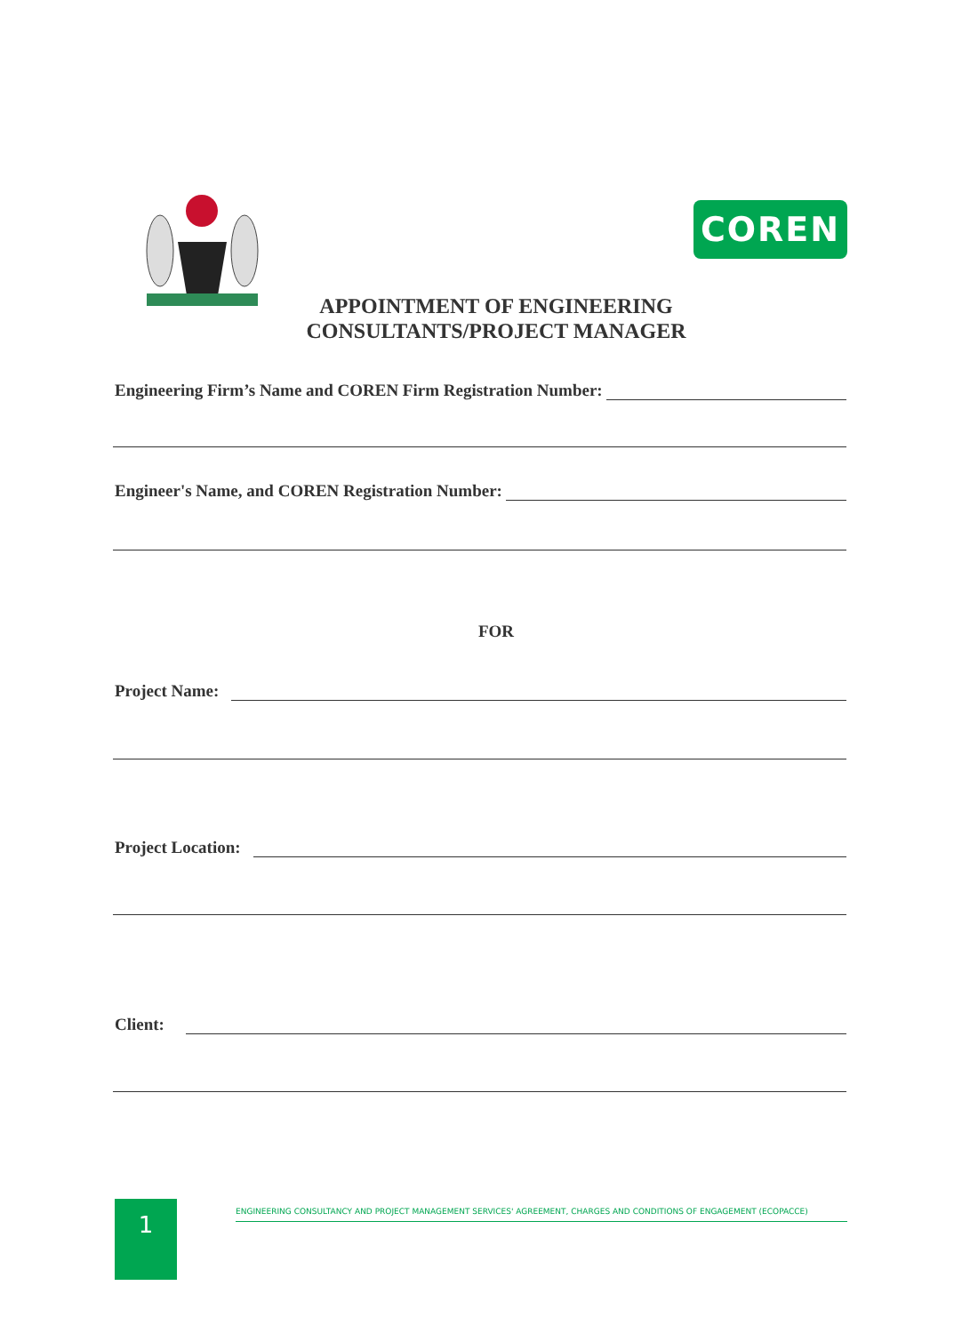COREN
APPOINTMENT OF ENGINEERING
CONSULTANTS/PROJECT MANAGER
Engineering Firm’s Name and COREN Firm Registration Number:
Engineer's Name, and COREN Registration Number:
FOR
Project Name:
Project Location:
Client:
1
ENGINEERING CONSULTANCY AND PROJECT MANAGEMENT SERVICES' AGREEMENT, CHARGES AND CONDITIONS OF ENGAGEMENT (ECOPACCE)